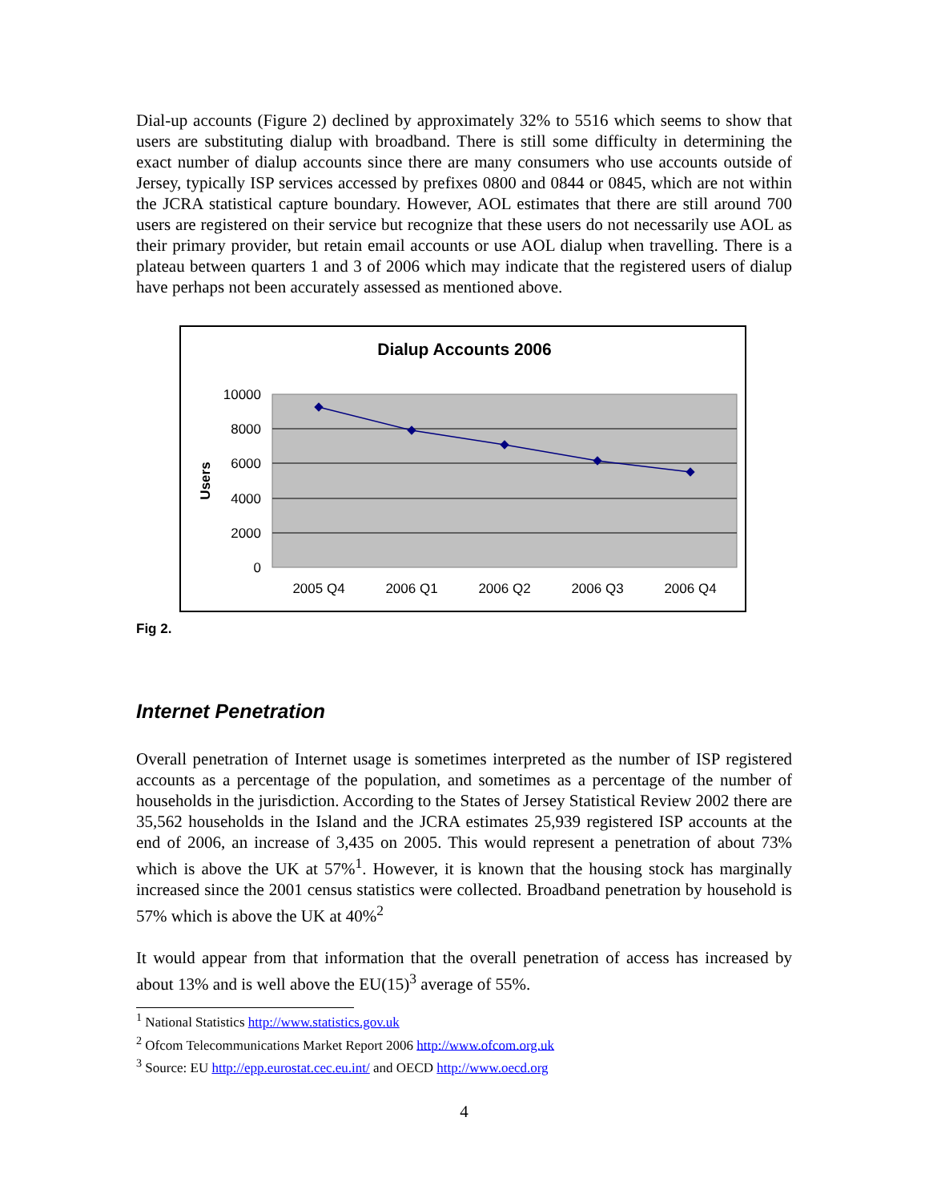Dial-up accounts (Figure 2) declined by approximately 32% to 5516 which seems to show that users are substituting dialup with broadband. There is still some difficulty in determining the exact number of dialup accounts since there are many consumers who use accounts outside of Jersey, typically ISP services accessed by prefixes 0800 and 0844 or 0845, which are not within the JCRA statistical capture boundary. However, AOL estimates that there are still around 700 users are registered on their service but recognize that these users do not necessarily use AOL as their primary provider, but retain email accounts or use AOL dialup when travelling. There is a plateau between quarters 1 and 3 of 2006 which may indicate that the registered users of dialup have perhaps not been accurately assessed as mentioned above.
Dialup Accounts 2006
10000
8000
6000
4000
2000
0
Users
2005 Q4
2006 Q1
2006 Q2
2006 Q3
2006 Q4
Fig 2.
Internet Penetration
Overall penetration of Internet usage is sometimes interpreted as the number of ISP registered accounts as a percentage of the population, and sometimes as a percentage of the number of households in the jurisdiction. According to the States of Jersey Statistical Review 2002 there are 35,562 households in the Island and the JCRA estimates 25,939 registered ISP accounts at the end of 2006, an increase of 3,435 on 2005. This would represent a penetration of about 73% which is above the UK at 57%<sup>1</sup>. However, it is known that the housing stock has marginally increased since the 2001 census statistics were collected. Broadband penetration by household is 57% which is above the UK at 40%<sup>2</sup>
It would appear from that information that the overall penetration of access has increased by about 13% and is well above the EU(15)<sup>3</sup> average of 55%.
<sup>1</sup> National Statistics http://www.statistics.gov.uk
<sup>2</sup> Ofcom Telecommunications Market Report 2006 http://www.ofcom.org.uk
<sup>3</sup> Source: EU http://epp.eurostat.cec.eu.int/ and OECD http://www.oecd.org
4